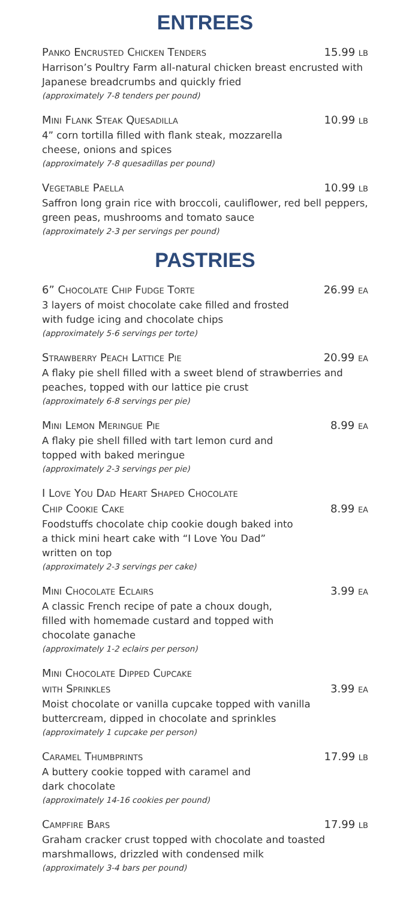ENTREES
PANKO ENCRUSTED CHICKEN TENDERS 15.99 LB
Harrison’s Poultry Farm all-natural chicken breast encrusted with Japanese breadcrumbs and quickly fried
(approximately 7-8 tenders per pound)
MINI FLANK STEAK QUESADILLA 10.99 LB
4” corn tortilla filled with flank steak, mozzarella
cheese, onions and spices
(approximately 7-8 quesadillas per pound)
VEGETABLE PAELLA 10.99 LB
Saffron long grain rice with broccoli, cauliflower, red bell peppers, green peas, mushrooms and tomato sauce
(approximately 2-3 per servings per pound)
PASTRIES
6” CHOCOLATE CHIP FUDGE TORTE 26.99 EA
3 layers of moist chocolate cake filled and frosted
with fudge icing and chocolate chips
(approximately 5-6 servings per torte)
STRAWBERRY PEACH LATTICE PIE 20.99 EA
A flaky pie shell filled with a sweet blend of strawberries and peaches, topped with our lattice pie crust
(approximately 6-8 servings per pie)
MINI LEMON MERINGUE PIE 8.99 EA
A flaky pie shell filled with tart lemon curd and
topped with baked meringue
(approximately 2-3 servings per pie)
I LOVE YOU DAD HEART SHAPED CHOCOLATE
CHIP COOKIE CAKE 8.99 EA
Foodstuffs chocolate chip cookie dough baked into
a thick mini heart cake with “I Love You Dad”
written on top
(approximately 2-3 servings per cake)
MINI CHOCOLATE ECLAIRS 3.99 EA
A classic French recipe of pate a choux dough,
filled with homemade custard and topped with
chocolate ganache
(approximately 1-2 eclairs per person)
MINI CHOCOLATE DIPPED CUPCAKE
WITH SPRINKLES 3.99 EA
Moist chocolate or vanilla cupcake topped with vanilla buttercream, dipped in chocolate and sprinkles
(approximately 1 cupcake per person)
CARAMEL THUMBPRINTS 17.99 LB
A buttery cookie topped with caramel and
dark chocolate
(approximately 14-16 cookies per pound)
CAMPFIRE BARS 17.99 LB
Graham cracker crust topped with chocolate and toasted marshmallows, drizzled with condensed milk
(approximately 3-4 bars per pound)